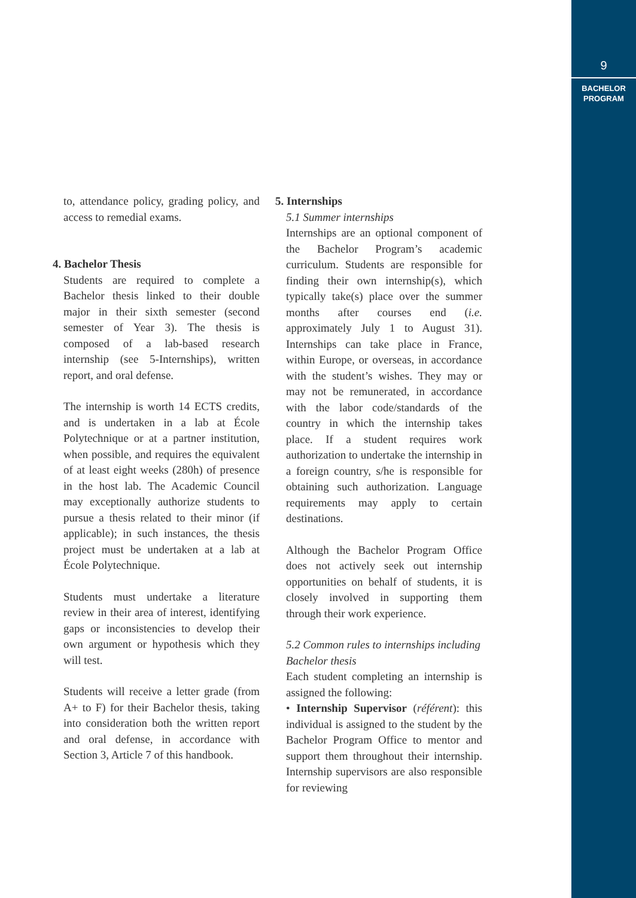9
BACHELOR
PROGRAM
to, attendance policy, grading policy, and access to remedial exams.
4. Bachelor Thesis
Students are required to complete a Bachelor thesis linked to their double major in their sixth semester (second semester of Year 3). The thesis is composed of a lab-based research internship (see 5-Internships), written report, and oral defense.
The internship is worth 14 ECTS credits, and is undertaken in a lab at École Polytechnique or at a partner institution, when possible, and requires the equivalent of at least eight weeks (280h) of presence in the host lab. The Academic Council may exceptionally authorize students to pursue a thesis related to their minor (if applicable); in such instances, the thesis project must be undertaken at a lab at École Polytechnique.
Students must undertake a literature review in their area of interest, identifying gaps or inconsistencies to develop their own argument or hypothesis which they will test.
Students will receive a letter grade (from A+ to F) for their Bachelor thesis, taking into consideration both the written report and oral defense, in accordance with Section 3, Article 7 of this handbook.
5. Internships
5.1 Summer internships
Internships are an optional component of the Bachelor Program’s academic curriculum. Students are responsible for finding their own internship(s), which typically take(s) place over the summer months after courses end (i.e. approximately July 1 to August 31). Internships can take place in France, within Europe, or overseas, in accordance with the student’s wishes. They may or may not be remunerated, in accordance with the labor code/standards of the country in which the internship takes place. If a student requires work authorization to undertake the internship in a foreign country, s/he is responsible for obtaining such authorization. Language requirements may apply to certain destinations.
Although the Bachelor Program Office does not actively seek out internship opportunities on behalf of students, it is closely involved in supporting them through their work experience.
5.2 Common rules to internships including Bachelor thesis
Each student completing an internship is assigned the following:
• Internship Supervisor (référent): this individual is assigned to the student by the Bachelor Program Office to mentor and support them throughout their internship. Internship supervisors are also responsible for reviewing